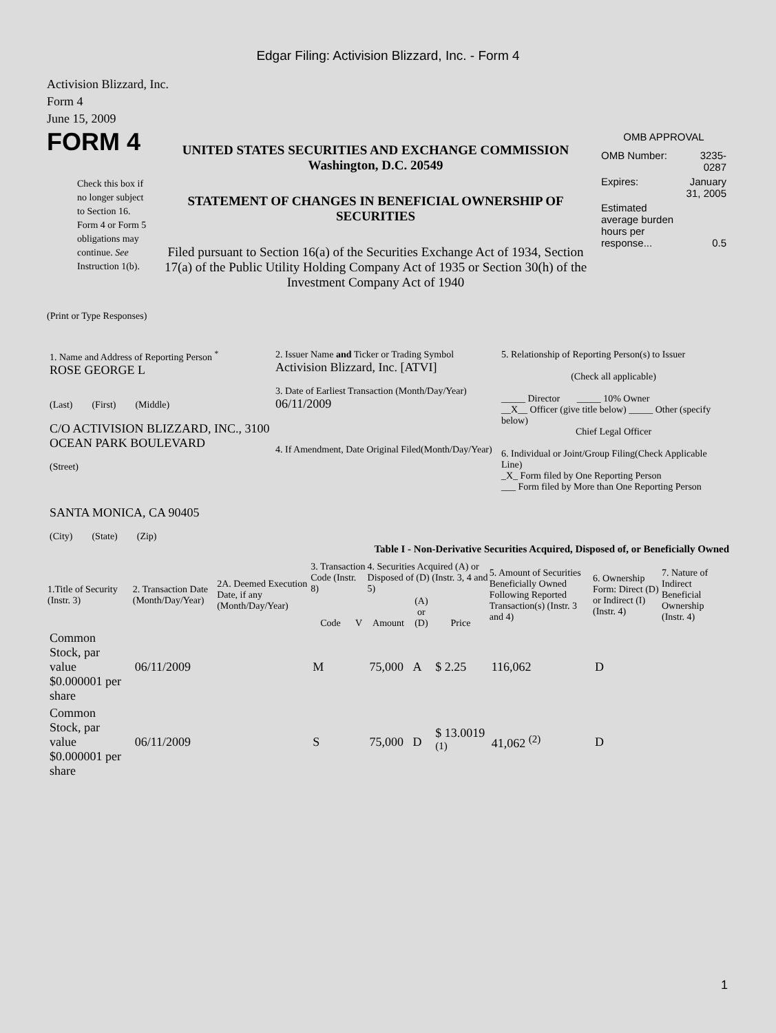Edgar Filing: Activision Blizzard, Inc. - Form 4
Activision Blizzard, Inc.
Form 4
June 15, 2009
FORM 4
Check this box if no longer subject to Section 16. Form 4 or Form 5 obligations may continue. See Instruction 1(b).
UNITED STATES SECURITIES AND EXCHANGE COMMISSION
Washington, D.C. 20549
STATEMENT OF CHANGES IN BENEFICIAL OWNERSHIP OF SECURITIES
Filed pursuant to Section 16(a) of the Securities Exchange Act of 1934, Section 17(a) of the Public Utility Holding Company Act of 1935 or Section 30(h) of the Investment Company Act of 1940
OMB APPROVAL
| OMB Number: | 3235-0287 |
| Expires: | January 31, 2005 |
| Estimated average burden hours per response... | 0.5 |
(Print or Type Responses)
| 1. Name and Address of Reporting Person <sup>*</sup> ROSE GEORGE L (Last) (First) (Middle) C/O ACTIVISION BLIZZARD, INC., 3100 OCEAN PARK BOULEVARD (Street) SANTA MONICA, CA 90405 (City) (State) (Zip) | 2. Issuer Name and Ticker or Trading Symbol Activision Blizzard, Inc. [ATVI] 3. Date of Earliest Transaction (Month/Day/Year) 06/11/2009 4. If Amendment, Date Original Filed(Month/Day/Year) | 5. Relationship of Reporting Person(s) to Issuer (Check all applicable) _____ Director _____ 10% Owner __X__ Officer (give title below) _____ Other (specify below) Chief Legal Officer 6. Individual or Joint/Group Filing(Check Applicable Line) _X_ Form filed by One Reporting Person ___ Form filed by More than One Reporting Person |
Table I - Non-Derivative Securities Acquired, Disposed of, or Beneficially Owned
| 1.Title of Security (Instr. 3) | 2. Transaction Date (Month/Day/Year) | 2A. Deemed Execution Date, if any (Month/Day/Year) | 3. Transaction Code (Instr. 8) | | 4. Securities Acquired (A) or Disposed of (D) (Instr. 3, 4 and 5) | | | 5. Amount of Securities Beneficially Owned Following Reported Transaction(s) (Instr. 3 and 4) | 6. Ownership Form: Direct (D) or Indirect (I) (Instr. 4) | 7. Nature of Indirect Beneficial Ownership (Instr. 4) |
| --- | --- | --- | --- | --- | --- | --- | --- | --- | --- | --- |
| | | | Code | V | Amount | (A) or (D) | Price | | | |
| Common Stock, par value $0.000001 per share | 06/11/2009 | | M | | 75,000 | A | $ 2.25 | 116,062 | D | |
| Common Stock, par value $0.000001 per share | 06/11/2009 | | S | | 75,000 | D | $ 13.0019 <sup>(1)</sup> | 41,062 <sup>(2)</sup> | D | |
1